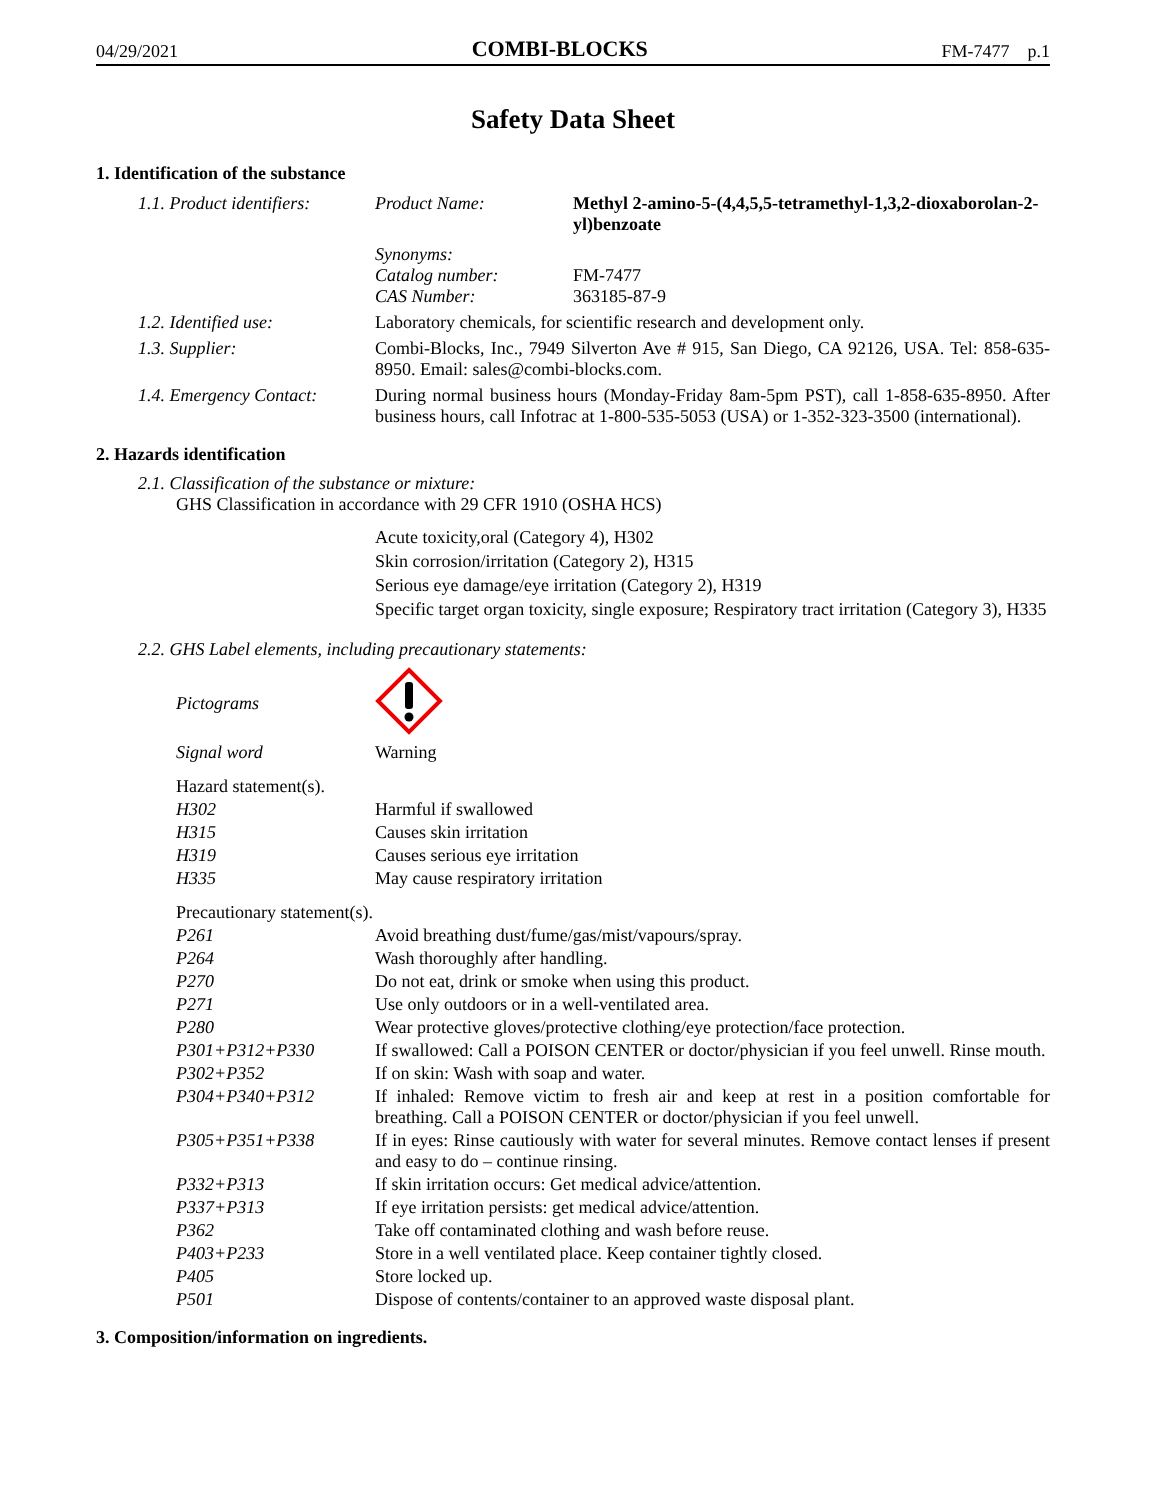04/29/2021 COMBI-BLOCKS FM-7477 p.1
Safety Data Sheet
1. Identification of the substance
| 1.1. Product identifiers: | Product Name: | Methyl 2-amino-5-(4,4,5,5-tetramethyl-1,3,2-dioxaborolan-2-yl)benzoate |
| | Synonyms: Catalog number: CAS Number: | FM-7477 363185-87-9 |
| 1.2. Identified use: | Laboratory chemicals, for scientific research and development only. | |
| 1.3. Supplier: | Combi-Blocks, Inc., 7949 Silverton Ave # 915, San Diego, CA 92126, USA. Tel: 858-635-8950. Email: sales@combi-blocks.com. | |
| 1.4. Emergency Contact: | During normal business hours (Monday-Friday 8am-5pm PST), call 1-858-635-8950. After business hours, call Infotrac at 1-800-535-5053 (USA) or 1-352-323-3500 (international). | |
2. Hazards identification
2.1. Classification of the substance or mixture:
GHS Classification in accordance with 29 CFR 1910 (OSHA HCS)
Acute toxicity,oral (Category 4), H302
Skin corrosion/irritation (Category 2), H315
Serious eye damage/eye irritation (Category 2), H319
Specific target organ toxicity, single exposure; Respiratory tract irritation (Category 3), H335
2.2. GHS Label elements, including precautionary statements:
| Pictograms | |
| Signal word | Warning |
| Hazard statement(s). | |
| H302 | Harmful if swallowed |
| H315 | Causes skin irritation |
| H319 | Causes serious eye irritation |
| H335 | May cause respiratory irritation |
| Precautionary statement(s). | |
| P261 | Avoid breathing dust/fume/gas/mist/vapours/spray. |
| P264 | Wash thoroughly after handling. |
| P270 | Do not eat, drink or smoke when using this product. |
| P271 | Use only outdoors or in a well-ventilated area. |
| P280 | Wear protective gloves/protective clothing/eye protection/face protection. |
| P301+P312+P330 | If swallowed: Call a POISON CENTER or doctor/physician if you feel unwell. Rinse mouth. |
| P302+P352 | If on skin: Wash with soap and water. |
| P304+P340+P312 | If inhaled: Remove victim to fresh air and keep at rest in a position comfortable for breathing. Call a POISON CENTER or doctor/physician if you feel unwell. |
| P305+P351+P338 | If in eyes: Rinse cautiously with water for several minutes. Remove contact lenses if present and easy to do – continue rinsing. |
| P332+P313 | If skin irritation occurs: Get medical advice/attention. |
| P337+P313 | If eye irritation persists: get medical advice/attention. |
| P362 | Take off contaminated clothing and wash before reuse. |
| P403+P233 | Store in a well ventilated place. Keep container tightly closed. |
| P405 | Store locked up. |
| P501 | Dispose of contents/container to an approved waste disposal plant. |
3. Composition/information on ingredients.